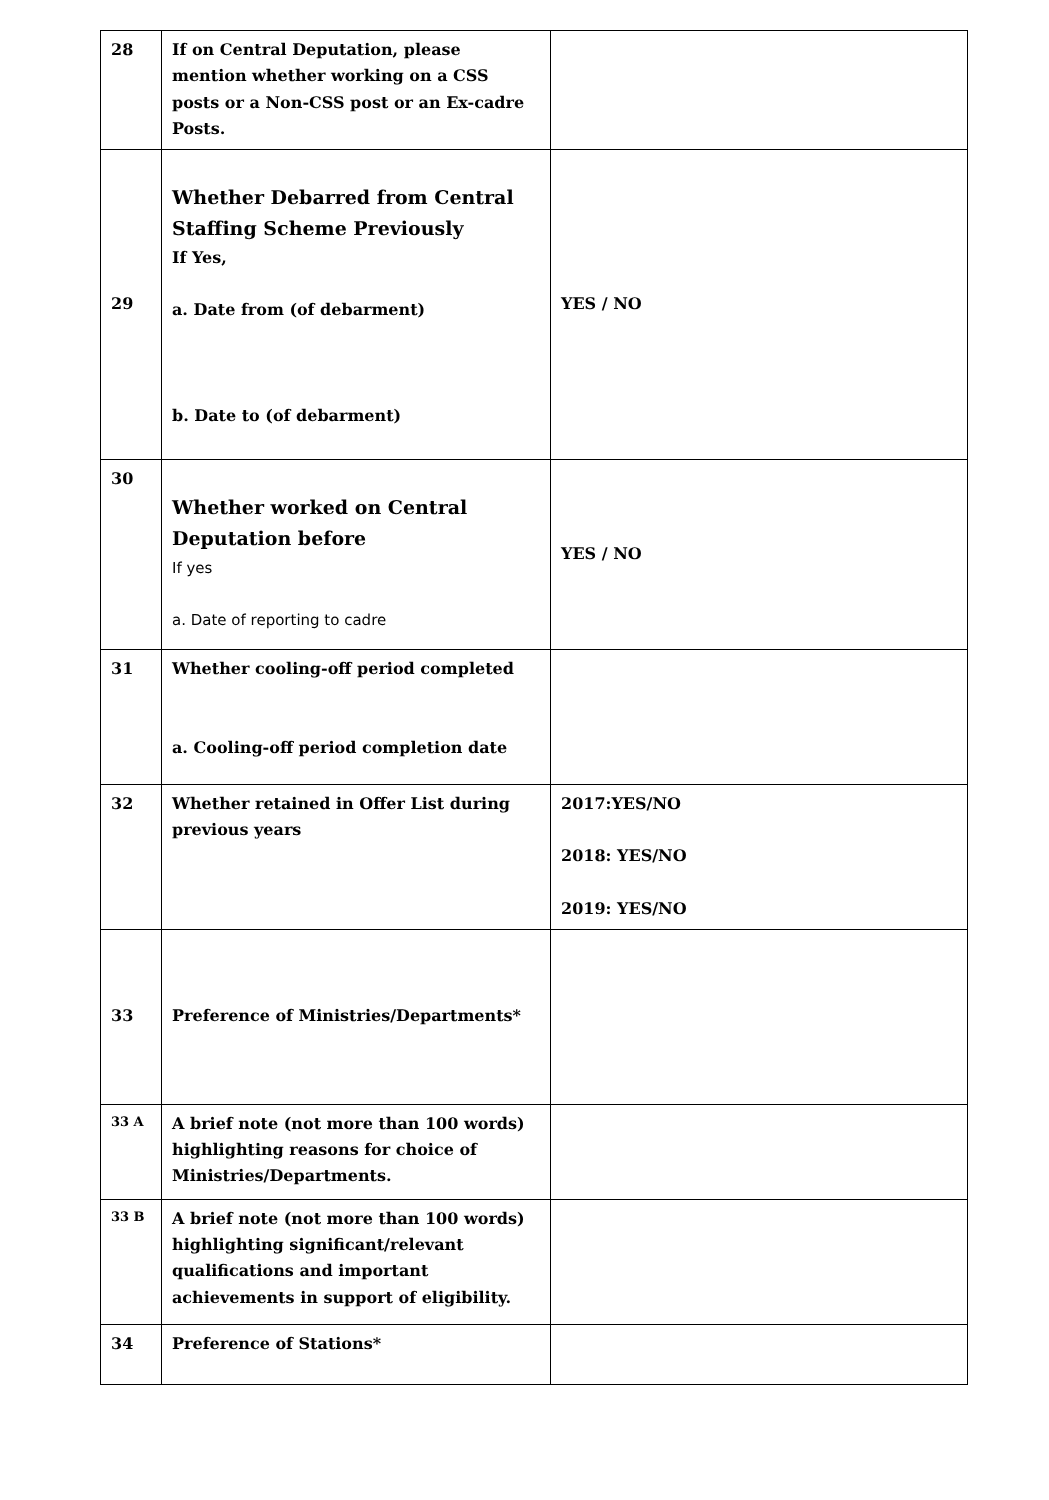| 28 | If on Central Deputation, please mention whether working on a CSS posts or a Non-CSS post or an Ex-cadre Posts. | |
| 29 | Whether Debarred from Central Staffing Scheme Previously If Yes, a. Date from (of debarment) b. Date to (of debarment) | YES / NO |
| 30 | Whether worked on Central Deputation before If yes a. Date of reporting to cadre | YES / NO |
| 31 | Whether cooling-off period completed a. Cooling-off period completion date | |
| 32 | Whether retained in Offer List during previous years | 2017:YES/NO 2018: YES/NO 2019: YES/NO |
| 33 | Preference of Ministries/Departments* | |
| 33 A | A brief note (not more than 100 words) highlighting reasons for choice of Ministries/Departments. | |
| 33 B | A brief note (not more than 100 words) highlighting significant/relevant qualifications and important achievements in support of eligibility. | |
| 34 | Preference of Stations* | |